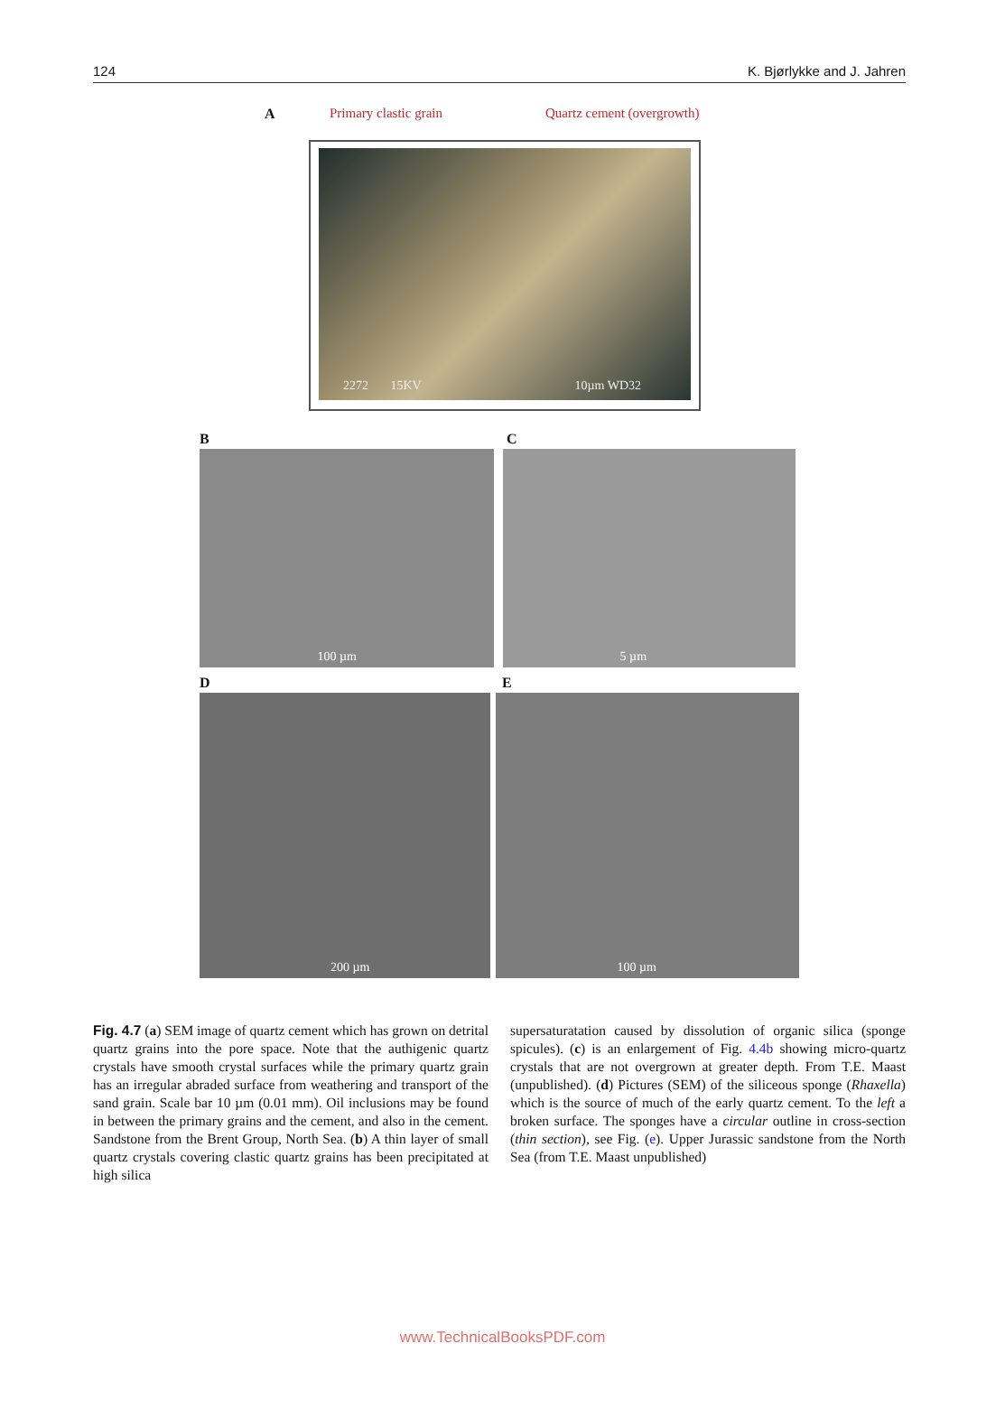124 K. Bjørlykke and J. Jahren
A Primary clastic grain Quartz cement (overgrowth)
2272 15KV 10µm WD32
B C
100 µm
5 µm
D E
200 µm
100 µm
Fig. 4.7 (a) SEM image of quartz cement which has grown on detrital quartz grains into the pore space. Note that the authigenic quartz crystals have smooth crystal surfaces while the primary quartz grain has an irregular abraded surface from weathering and transport of the sand grain. Scale bar 10 µm (0.01 mm). Oil inclusions may be found in between the primary grains and the cement, and also in the cement. Sandstone from the Brent Group, North Sea. (b) A thin layer of small quartz crystals covering clastic quartz grains has been precipitated at high silica
supersaturatation caused by dissolution of organic silica (sponge spicules). (c) is an enlargement of Fig. 4.4b showing micro-quartz crystals that are not overgrown at greater depth. From T.E. Maast (unpublished). (d) Pictures (SEM) of the siliceous sponge (Rhaxella) which is the source of much of the early quartz cement. To the left a broken surface. The sponges have a circular outline in cross-section (thin section), see Fig. (e). Upper Jurassic sandstone from the North Sea (from T.E. Maast unpublished)
www.TechnicalBooksPDF.com